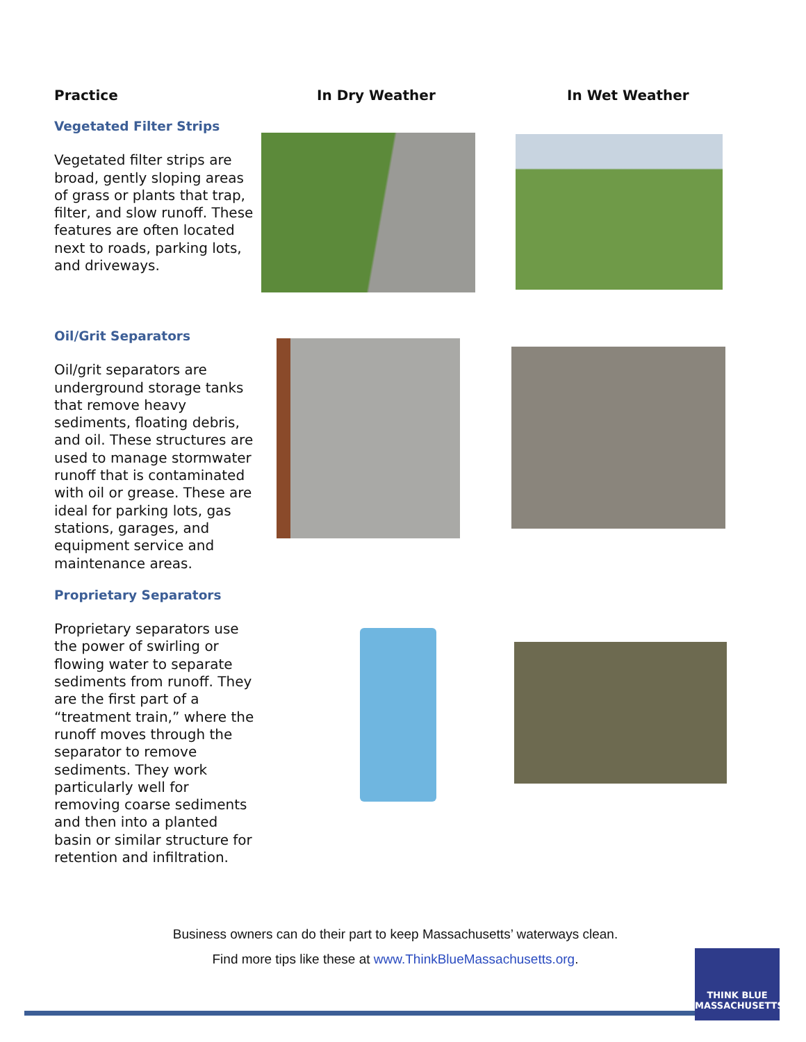Practice In Dry Weather In Wet Weather
Vegetated Filter Strips
Vegetated filter strips are broad, gently sloping areas of grass or plants that trap, filter, and slow runoff. These features are often located next to roads, parking lots, and driveways.
Oil/Grit Separators
Oil/grit separators are underground storage tanks that remove heavy sediments, floating debris, and oil. These structures are used to manage stormwater runoff that is contaminated with oil or grease. These are ideal for parking lots, gas stations, garages, and equipment service and maintenance areas.
Proprietary Separators
Proprietary separators use the power of swirling or flowing water to separate sediments from runoff. They are the first part of a “treatment train,” where the runoff moves through the separator to remove sediments. They work particularly well for removing coarse sediments and then into a planted basin or similar structure for retention and infiltration.
Business owners can do their part to keep Massachusetts’ waterways clean.
Find more tips like these at www.ThinkBlueMassachusetts.org.
THINK BLUE
MASSACHUSETTS